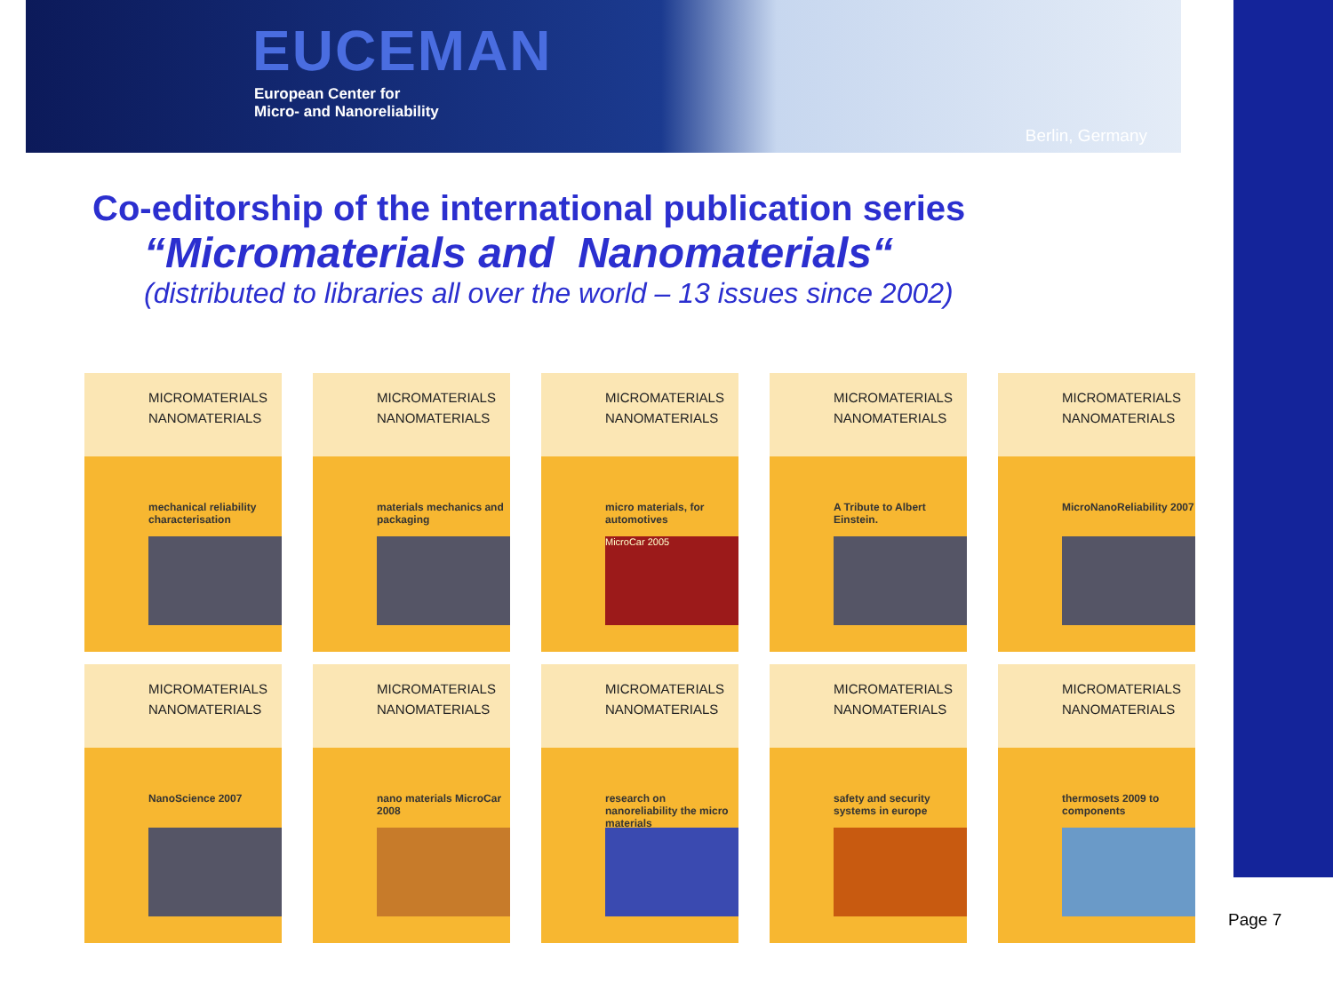EUCEMAN
European Center for
Micro- and Nanoreliability
Berlin, Germany
Co-editorship of the international publication series
“Micromaterials and Nanomaterials“
(distributed to libraries all over the world – 13 issues since 2002)
MICROMATERIALS
NANOMATERIALS
mechanical reliability characterisation
MICROMATERIALS
NANOMATERIALS
materials mechanics and packaging
MICROMATERIALS
NANOMATERIALS
micro materials, for automotives
MicroCar 2005
MICROMATERIALS
NANOMATERIALS
A Tribute to Albert Einstein.
MICROMATERIALS
NANOMATERIALS
MicroNanoReliability 2007
MICROMATERIALS
NANOMATERIALS
NanoScience 2007
MICROMATERIALS
NANOMATERIALS
nano materials MicroCar 2008
MICROMATERIALS
NANOMATERIALS
research on nanoreliability the micro materials
MICROMATERIALS
NANOMATERIALS
safety and security systems in europe
MICROMATERIALS
NANOMATERIALS
thermosets 2009 to components
Page 7